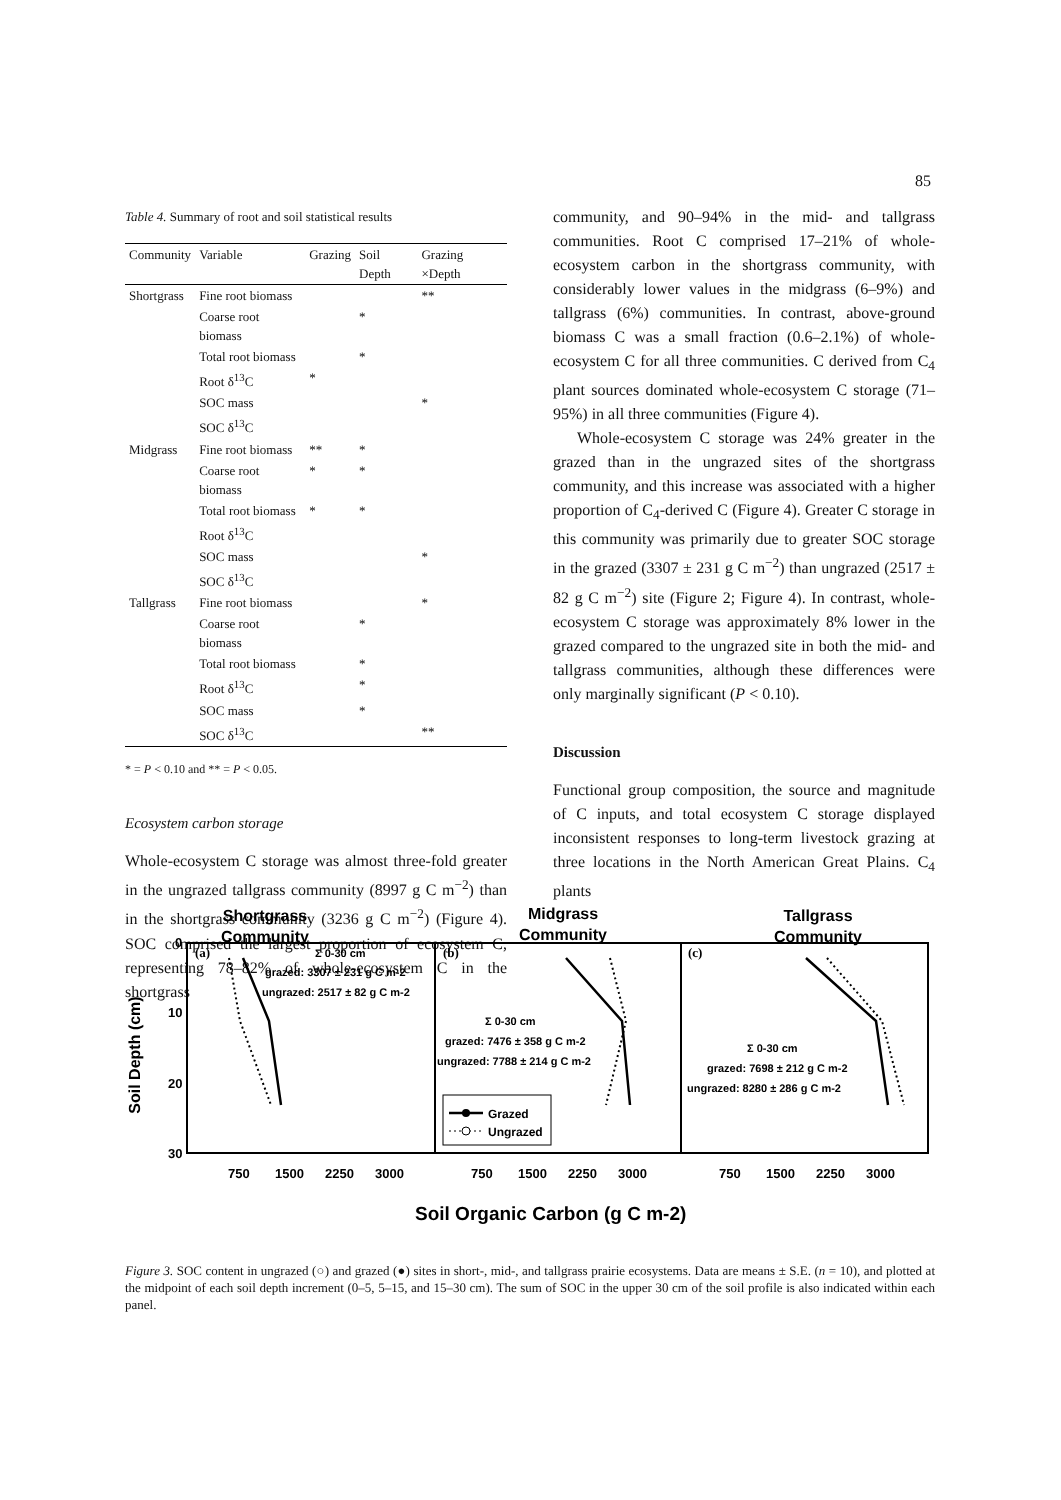85
Table 4. Summary of root and soil statistical results
| Community | Variable | Grazing | Soil Depth | Grazing ×Depth |
| --- | --- | --- | --- | --- |
| Shortgrass | Fine root biomass | | | ** |
| | Coarse root biomass | | * | |
| | Total root biomass | | * | |
| | Root δ<sup>13</sup>C | * | | |
| | SOC mass | | | * |
| | SOC δ<sup>13</sup>C | | | |
| Midgrass | Fine root biomass | ** | * | |
| | Coarse root biomass | * | * | |
| | Total root biomass | * | * | |
| | Root δ<sup>13</sup>C | | | |
| | SOC mass | | | * |
| | SOC δ<sup>13</sup>C | | | |
| Tallgrass | Fine root biomass | | | * |
| | Coarse root biomass | | * | |
| | Total root biomass | | * | |
| | Root δ<sup>13</sup>C | | * | |
| | SOC mass | | * | |
| | SOC δ<sup>13</sup>C | | | ** |
* = P < 0.10 and ** = P < 0.05.
Ecosystem carbon storage
Whole-ecosystem C storage was almost three-fold greater in the ungrazed tallgrass community (8997 g C m<sup>−2</sup>) than in the shortgrass community (3236 g C m<sup>−2</sup>) (Figure 4). SOC comprised the largest proportion of ecosystem C, representing 78–82% of whole-ecosystem C in the shortgrass
community, and 90–94% in the mid- and tallgrass communities. Root C comprised 17–21% of whole-ecosystem carbon in the shortgrass community, with considerably lower values in the midgrass (6–9%) and tallgrass (6%) communities. In contrast, above-ground biomass C was a small fraction (0.6–2.1%) of whole-ecosystem C for all three communities. C derived from C<sub>4</sub> plant sources dominated whole-ecosystem C storage (71–95%) in all three communities (Figure 4).
Whole-ecosystem C storage was 24% greater in the grazed than in the ungrazed sites of the shortgrass community, and this increase was associated with a higher proportion of C<sub>4</sub>-derived C (Figure 4). Greater C storage in this community was primarily due to greater SOC storage in the grazed (3307 ± 231 g C m<sup>−2</sup>) than ungrazed (2517 ± 82 g C m<sup>−2</sup>) site (Figure 2; Figure 4). In contrast, whole-ecosystem C storage was approximately 8% lower in the grazed compared to the ungrazed site in both the mid- and tallgrass communities, although these differences were only marginally significant (P < 0.10).
Discussion
Functional group composition, the source and magnitude of C inputs, and total ecosystem C storage displayed inconsistent responses to long-term livestock grazing at three locations in the North American Great Plains. C<sub>4</sub> plants
Shortgrass
Community
Midgrass
Community
Tallgrass
Community
Soil Depth (cm)
0
10
20
30
(a)
(b)
(c)
Σ 0-30 cm
grazed: 3307 ± 231 g C m-2
ungrazed: 2517 ± 82 g C m-2
Σ 0-30 cm
grazed: 7476 ± 358 g C m-2
ungrazed: 7788 ± 214 g C m-2
Σ 0-30 cm
grazed: 7698 ± 212 g C m-2
ungrazed: 8280 ± 286 g C m-2
Grazed
Ungrazed
750
1500
2250
3000
750
1500
2250
3000
750
1500
2250
3000
Soil Organic Carbon (g C m-2)
Figure 3. SOC content in ungrazed (○) and grazed (●) sites in short-, mid-, and tallgrass prairie ecosystems. Data are means ± S.E. (n = 10), and plotted at the midpoint of each soil depth increment (0–5, 5–15, and 15–30 cm). The sum of SOC in the upper 30 cm of the soil profile is also indicated within each panel.